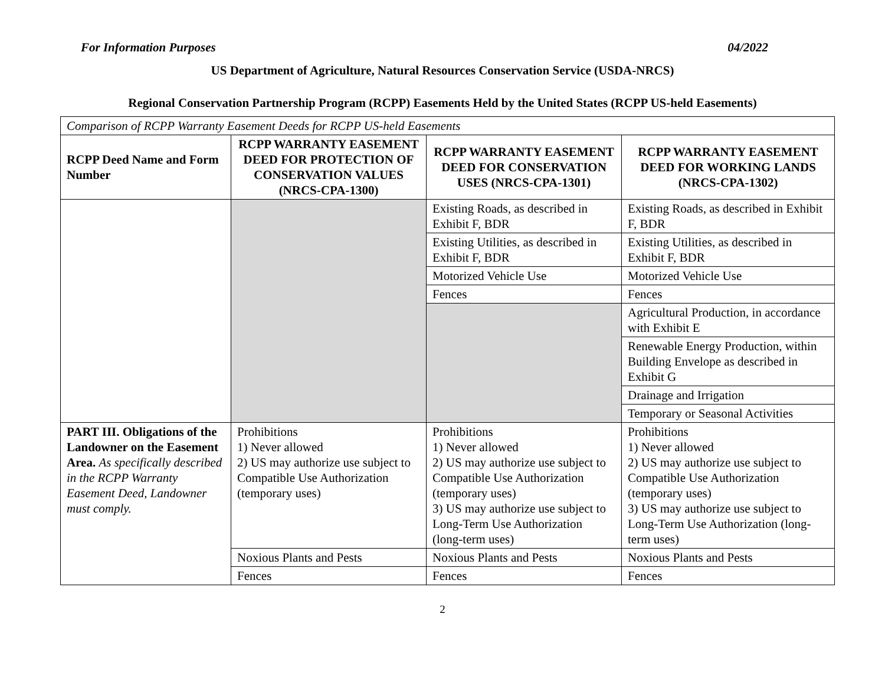For Information Purposes 04/2022
US Department of Agriculture, Natural Resources Conservation Service (USDA-NRCS)
Regional Conservation Partnership Program (RCPP) Easements Held by the United States (RCPP US-held Easements)
| Comparison of RCPP Warranty Easement Deeds for RCPP US-held Easements | | | |
| RCPP Deed Name and Form Number | RCPP WARRANTY EASEMENT DEED FOR PROTECTION OF CONSERVATION VALUES (NRCS-CPA-1300) | RCPP WARRANTY EASEMENT DEED FOR CONSERVATION USES (NRCS-CPA-1301) | RCPP WARRANTY EASEMENT DEED FOR WORKING LANDS (NRCS-CPA-1302) |
| | | Existing Roads, as described in Exhibit F, BDR | Existing Roads, as described in Exhibit F, BDR |
| | | Existing Utilities, as described in Exhibit F, BDR | Existing Utilities, as described in Exhibit F, BDR |
| | | Motorized Vehicle Use | Motorized Vehicle Use |
| | | Fences | Fences |
| | | | Agricultural Production, in accordance with Exhibit E |
| | | | Renewable Energy Production, within Building Envelope as described in Exhibit G |
| | | | Drainage and Irrigation |
| | | | Temporary or Seasonal Activities |
| PART III. Obligations of the Landowner on the Easement Area. As specifically described in the RCPP Warranty Easement Deed, Landowner must comply. | Prohibitions 1) Never allowed 2) US may authorize use subject to Compatible Use Authorization (temporary uses) | Prohibitions 1) Never allowed 2) US may authorize use subject to Compatible Use Authorization (temporary uses) 3) US may authorize use subject to Long-Term Use Authorization (long-term uses) | Prohibitions 1) Never allowed 2) US may authorize use subject to Compatible Use Authorization (temporary uses) 3) US may authorize use subject to Long-Term Use Authorization (long-term uses) |
| | Noxious Plants and Pests | Noxious Plants and Pests | Noxious Plants and Pests |
| | Fences | Fences | Fences |
2